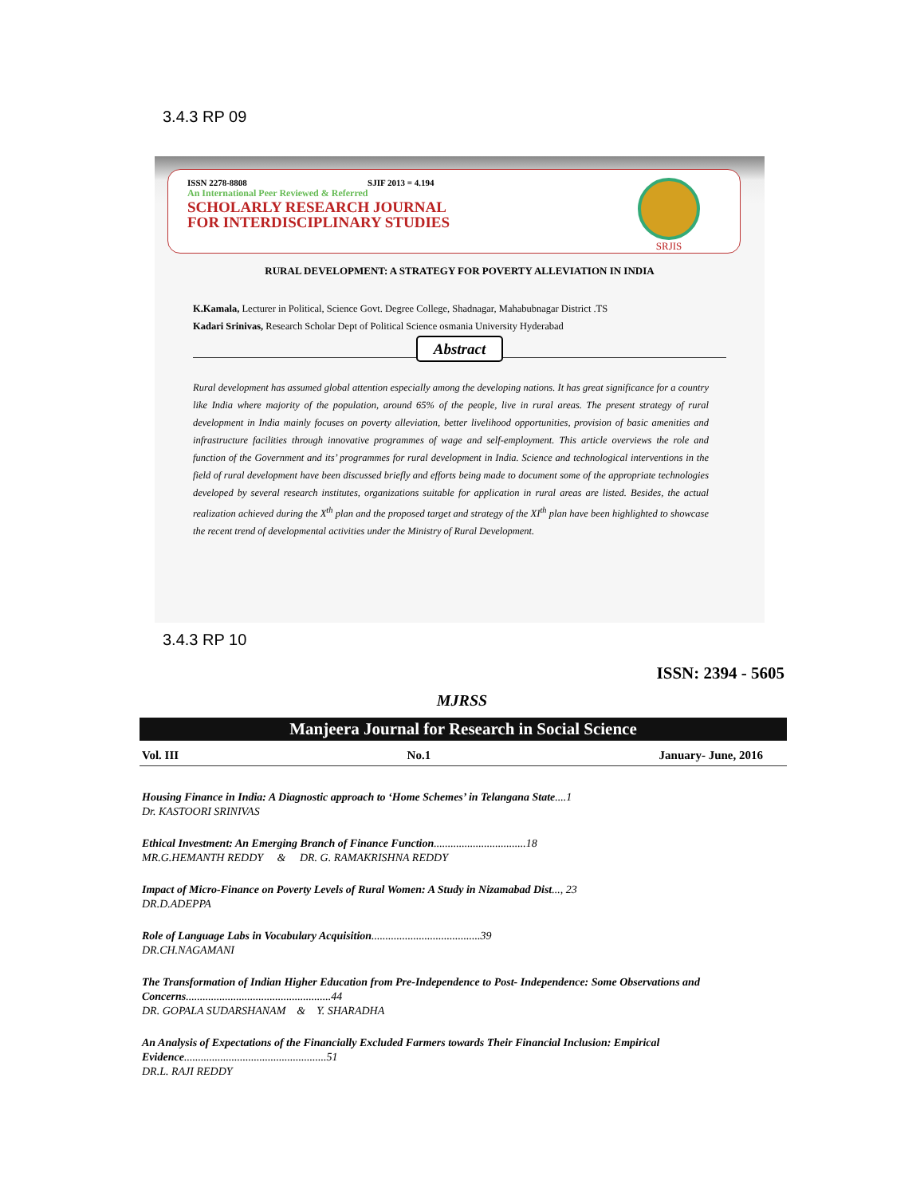3.4.3 RP 09
ISSN 2278-8808 SJIF 2013 = 4.194
An International Peer Reviewed & Referred
SCHOLARLY RESEARCH JOURNAL
FOR INTERDISCIPLINARY STUDIES
SRJIS
RURAL DEVELOPMENT: A STRATEGY FOR POVERTY ALLEVIATION IN INDIA
K.Kamala, Lecturer in Political, Science Govt. Degree College, Shadnagar, Mahabubnagar District .TS
Kadari Srinivas, Research Scholar Dept of Political Science osmania University Hyderabad
Abstract
Rural development has assumed global attention especially among the developing nations. It has great significance for a country like India where majority of the population, around 65% of the people, live in rural areas. The present strategy of rural development in India mainly focuses on poverty alleviation, better livelihood opportunities, provision of basic amenities and infrastructure facilities through innovative programmes of wage and self-employment. This article overviews the role and function of the Government and its’ programmes for rural development in India. Science and technological interventions in the field of rural development have been discussed briefly and efforts being made to document some of the appropriate technologies developed by several research institutes, organizations suitable for application in rural areas are listed. Besides, the actual realization achieved during the X<sup>th</sup> plan and the proposed target and strategy of the XI<sup>th</sup> plan have been highlighted to showcase the recent trend of developmental activities under the Ministry of Rural Development.
3.4.3 RP 10
ISSN: 2394 - 5605
MJRSS
Manjeera Journal for Research in Social Science
Vol. III No.1 January- June, 2016
Housing Finance in India: A Diagnostic approach to ‘Home Schemes’ in Telangana State....1
Dr. KASTOORI SRINIVAS
Ethical Investment: An Emerging Branch of Finance Function.................................18
MR.G.HEMANTH REDDY & DR. G. RAMAKRISHNA REDDY
Impact of Micro-Finance on Poverty Levels of Rural Women: A Study in Nizamabad Dist..., 23
DR.D.ADEPPA
Role of Language Labs in Vocabulary Acquisition.......................................39
DR.CH.NAGAMANI
The Transformation of Indian Higher Education from Pre-Independence to Post- Independence: Some Observations and Concerns....................................................44
DR. GOPALA SUDARSHANAM & Y. SHARADHA
An Analysis of Expectations of the Financially Excluded Farmers towards Their Financial Inclusion: Empirical Evidence...................................................51
DR.L. RAJI REDDY